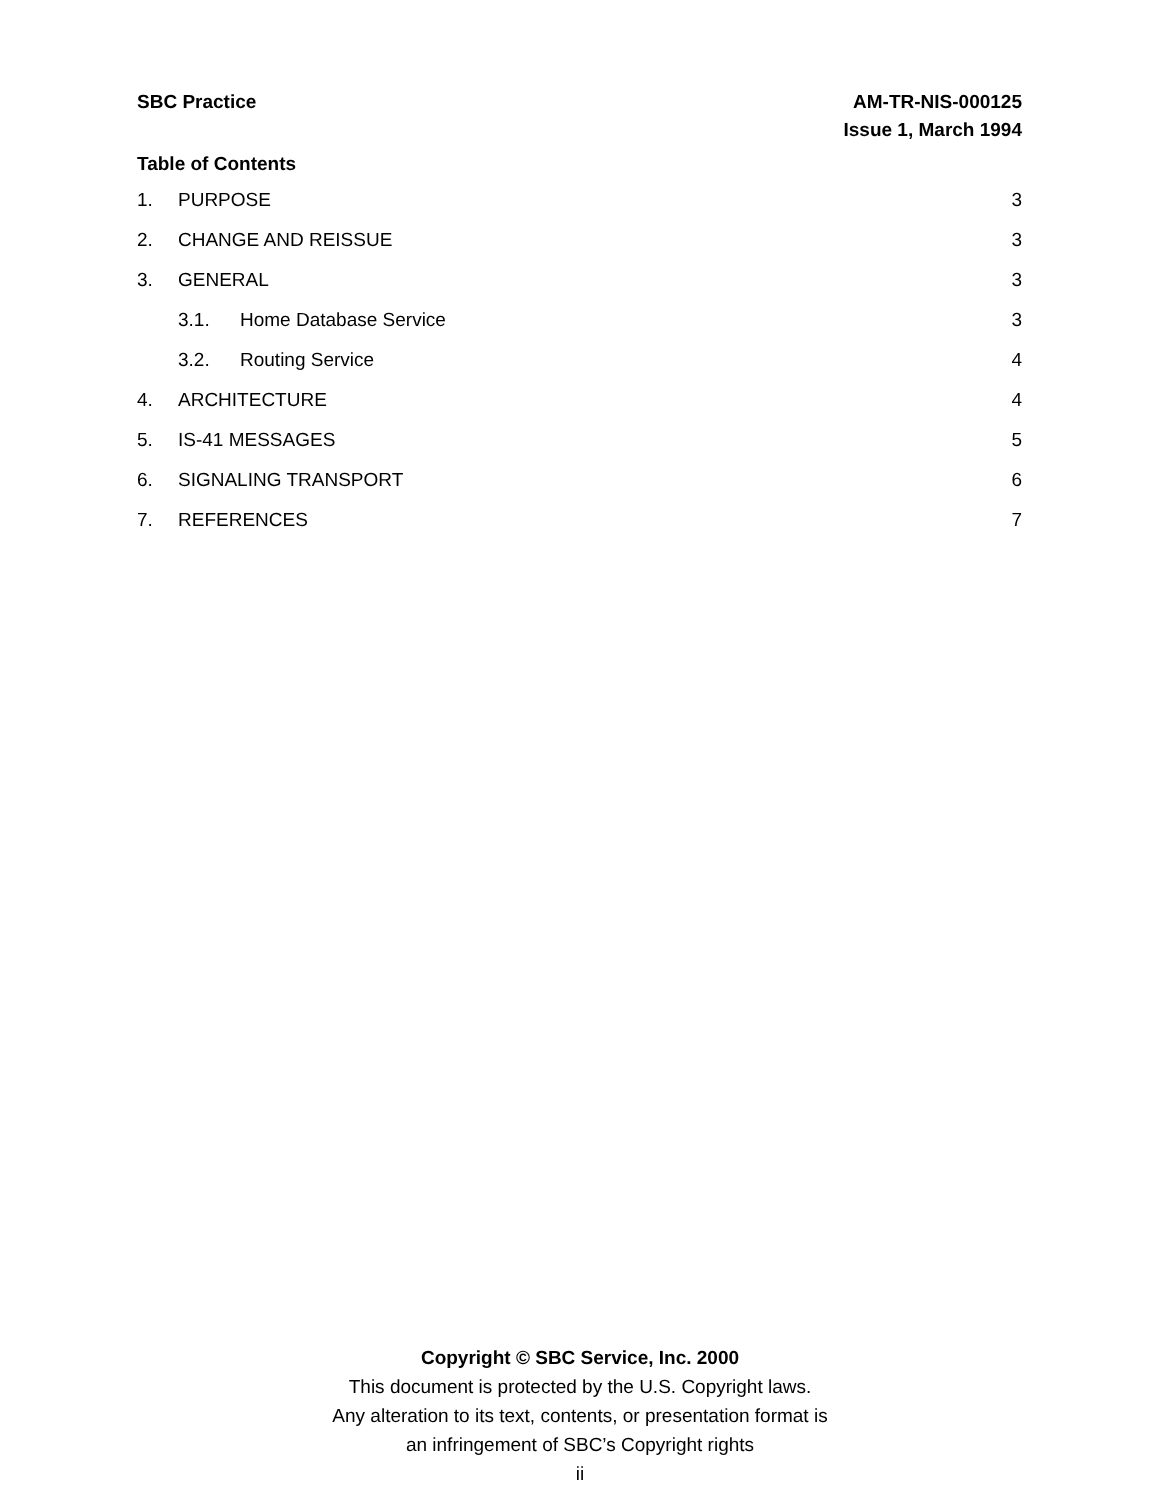SBC Practice AM-TR-NIS-000125
Issue 1, March 1994
Table of Contents
1. PURPOSE 3
2. CHANGE AND REISSUE 3
3. GENERAL 3
3.1. Home Database Service 3
3.2. Routing Service 4
4. ARCHITECTURE 4
5. IS-41 MESSAGES 5
6. SIGNALING TRANSPORT 6
7. REFERENCES 7
Copyright © SBC Service, Inc. 2000
This document is protected by the U.S. Copyright laws.
Any alteration to its text, contents, or presentation format is
an infringement of SBC’s Copyright rights
ii